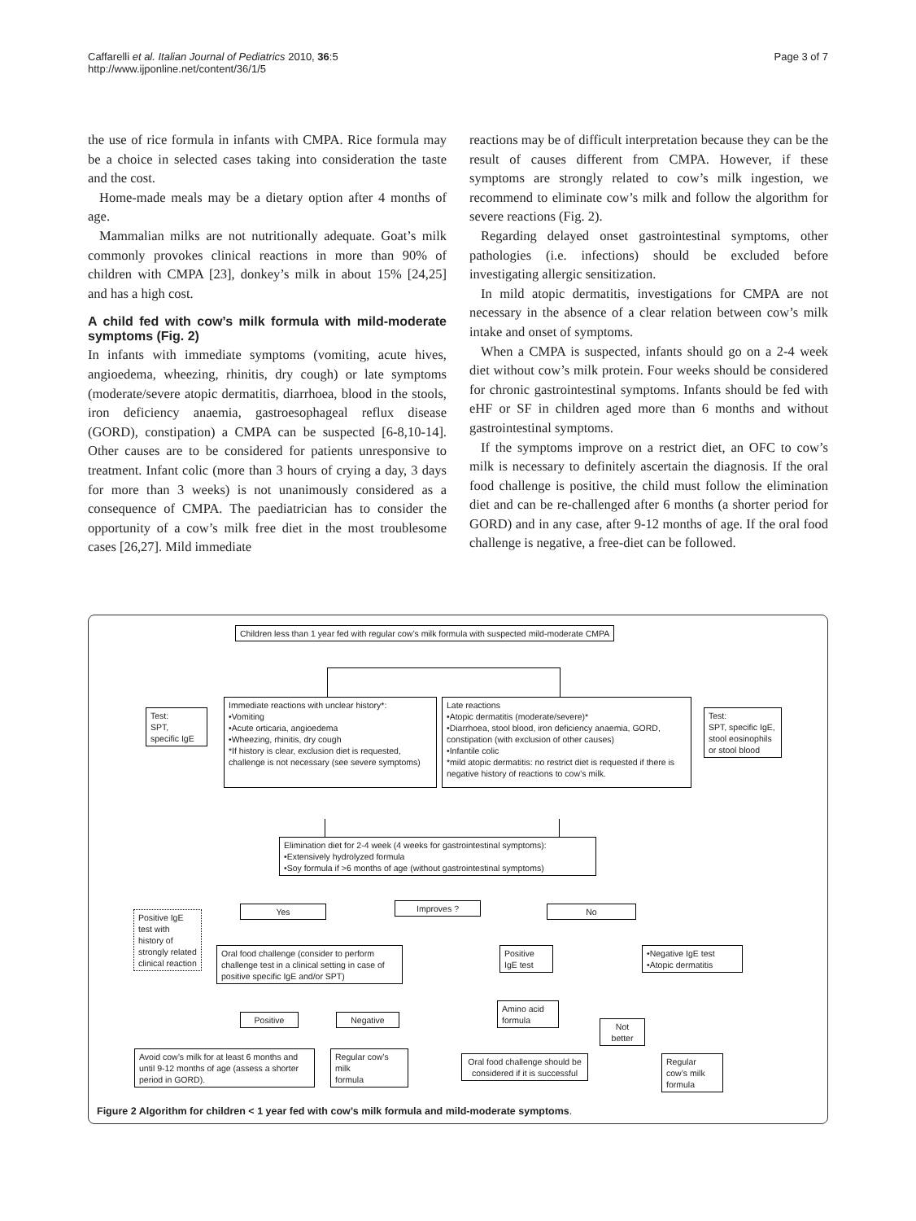Caffarelli et al. Italian Journal of Pediatrics 2010, 36:5
http://www.ijponline.net/content/36/1/5
Page 3 of 7
the use of rice formula in infants with CMPA. Rice formula may be a choice in selected cases taking into consideration the taste and the cost.
Home-made meals may be a dietary option after 4 months of age.
Mammalian milks are not nutritionally adequate. Goat’s milk commonly provokes clinical reactions in more than 90% of children with CMPA [23], donkey’s milk in about 15% [24,25] and has a high cost.
A child fed with cow’s milk formula with mild-moderate symptoms (Fig. 2)
In infants with immediate symptoms (vomiting, acute hives, angioedema, wheezing, rhinitis, dry cough) or late symptoms (moderate/severe atopic dermatitis, diarrhoea, blood in the stools, iron deficiency anaemia, gastroesophageal reflux disease (GORD), constipation) a CMPA can be suspected [6-8,10-14]. Other causes are to be considered for patients unresponsive to treatment. Infant colic (more than 3 hours of crying a day, 3 days for more than 3 weeks) is not unanimously considered as a consequence of CMPA. The paediatrician has to consider the opportunity of a cow’s milk free diet in the most troublesome cases [26,27]. Mild immediate
reactions may be of difficult interpretation because they can be the result of causes different from CMPA. However, if these symptoms are strongly related to cow’s milk ingestion, we recommend to eliminate cow’s milk and follow the algorithm for severe reactions (Fig. 2).
Regarding delayed onset gastrointestinal symptoms, other pathologies (i.e. infections) should be excluded before investigating allergic sensitization.
In mild atopic dermatitis, investigations for CMPA are not necessary in the absence of a clear relation between cow’s milk intake and onset of symptoms.
When a CMPA is suspected, infants should go on a 2-4 week diet without cow’s milk protein. Four weeks should be considered for chronic gastrointestinal symptoms. Infants should be fed with eHF or SF in children aged more than 6 months and without gastrointestinal symptoms.
If the symptoms improve on a restrict diet, an OFC to cow’s milk is necessary to definitely ascertain the diagnosis. If the oral food challenge is positive, the child must follow the elimination diet and can be re-challenged after 6 months (a shorter period for GORD) and in any case, after 9-12 months of age. If the oral food challenge is negative, a free-diet can be followed.
Children less than 1 year fed with regular cow’s milk formula with suspected mild-moderate CMPA
Test:
SPT,
specific IgE
Immediate reactions with unclear history*:
•Vomiting
•Acute orticaria, angioedema
•Wheezing, rhinitis, dry cough
*If history is clear, exclusion diet is requested, challenge is not necessary (see severe symptoms)
Late reactions
•Atopic dermatitis (moderate/severe)*
•Diarrhoea, stool blood, iron deficiency anaemia, GORD, constipation (with exclusion of other causes)
•Infantile colic
*mild atopic dermatitis: no restrict diet is requested if there is negative history of reactions to cow’s milk.
Test:
SPT, specific IgE, stool eosinophils
or stool blood
Elimination diet for 2-4 week (4 weeks for gastrointestinal symptoms):
•Extensively hydrolyzed formula
•Soy formula if >6 months of age (without gastrointestinal symptoms)
Positive IgE test with history of strongly related clinical reaction
Yes Improves ? No
Oral food challenge (consider to perform challenge test in a clinical setting in case of positive specific IgE and/or SPT)
Positive IgE test
•Negative IgE test
•Atopic dermatitis
Positive Negative
Amino acid formula
Not better
Avoid cow’s milk for at least 6 months and until 9-12 months of age (assess a shorter period in GORD).
Regular cow’s milk
formula
Oral food challenge should be considered if it is successful
Regular cow’s milk formula
Figure 2 Algorithm for children < 1 year fed with cow’s milk formula and mild-moderate symptoms.